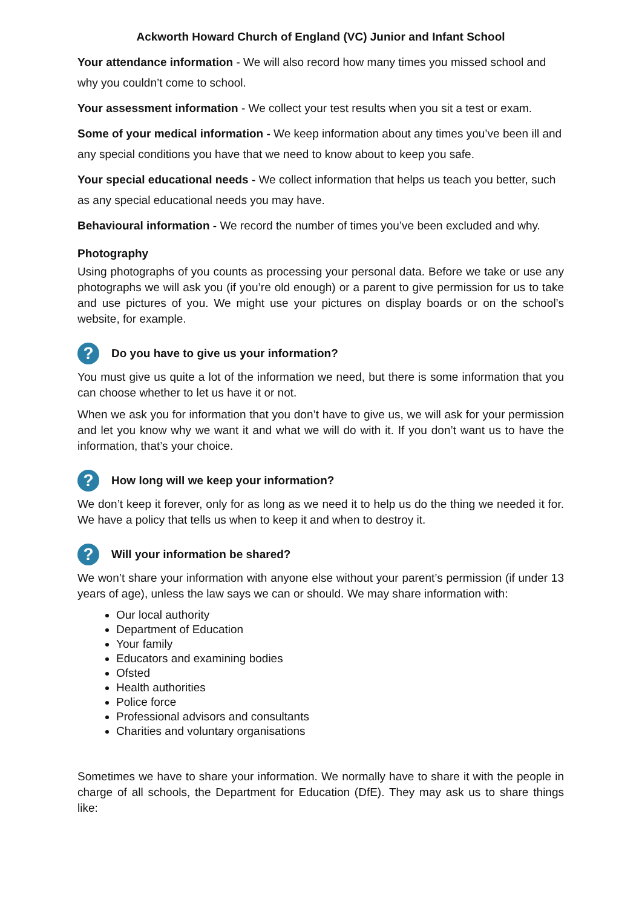Ackworth Howard Church of England (VC) Junior and Infant School
Your attendance information - We will also record how many times you missed school and why you couldn’t come to school.
Your assessment information - We collect your test results when you sit a test or exam.
Some of your medical information - We keep information about any times you’ve been ill and any special conditions you have that we need to know about to keep you safe.
Your special educational needs - We collect information that helps us teach you better, such as any special educational needs you may have.
Behavioural information - We record the number of times you’ve been excluded and why.
Photography
Using photographs of you counts as processing your personal data. Before we take or use any photographs we will ask you (if you’re old enough) or a parent to give permission for us to take and use pictures of you. We might use your pictures on display boards or on the school’s website, for example.
? Do you have to give us your information?
You must give us quite a lot of the information we need, but there is some information that you can choose whether to let us have it or not.
When we ask you for information that you don’t have to give us, we will ask for your permission and let you know why we want it and what we will do with it. If you don’t want us to have the information, that’s your choice.
? How long will we keep your information?
We don’t keep it forever, only for as long as we need it to help us do the thing we needed it for. We have a policy that tells us when to keep it and when to destroy it.
? Will your information be shared?
We won’t share your information with anyone else without your parent’s permission (if under 13 years of age), unless the law says we can or should. We may share information with:
Our local authority
Department of Education
Your family
Educators and examining bodies
Ofsted
Health authorities
Police force
Professional advisors and consultants
Charities and voluntary organisations
Sometimes we have to share your information. We normally have to share it with the people in charge of all schools, the Department for Education (DfE). They may ask us to share things like: